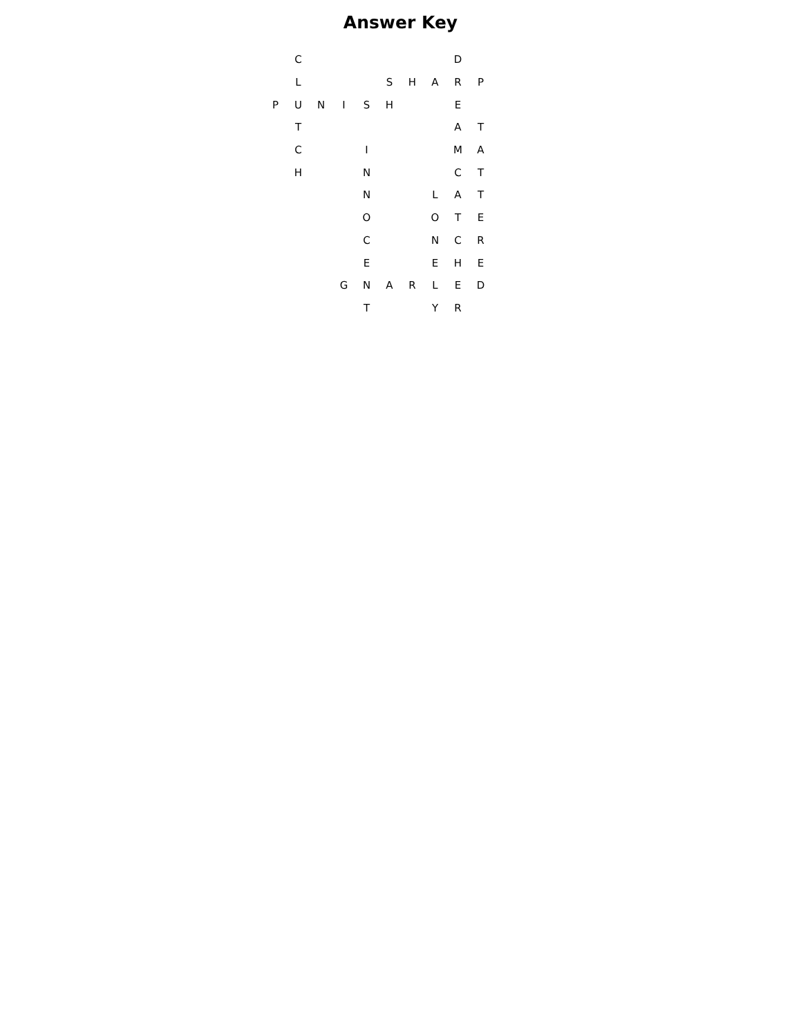Answer Key
| | C | | | | | | | D | |
| | L | | | | S | H | A | R | P |
| P | U | N | I | S | H | | | E | |
| | T | | | | | | | A | T |
| | C | | | I | | | | M | A |
| | H | | | N | | | | C | T |
| | | | | N | | | L | A | T |
| | | | | O | | | O | T | E |
| | | | | C | | | N | C | R |
| | | | | E | | | E | H | E |
| | | | G | N | A | R | L | E | D |
| | | | | T | | | Y | R | |